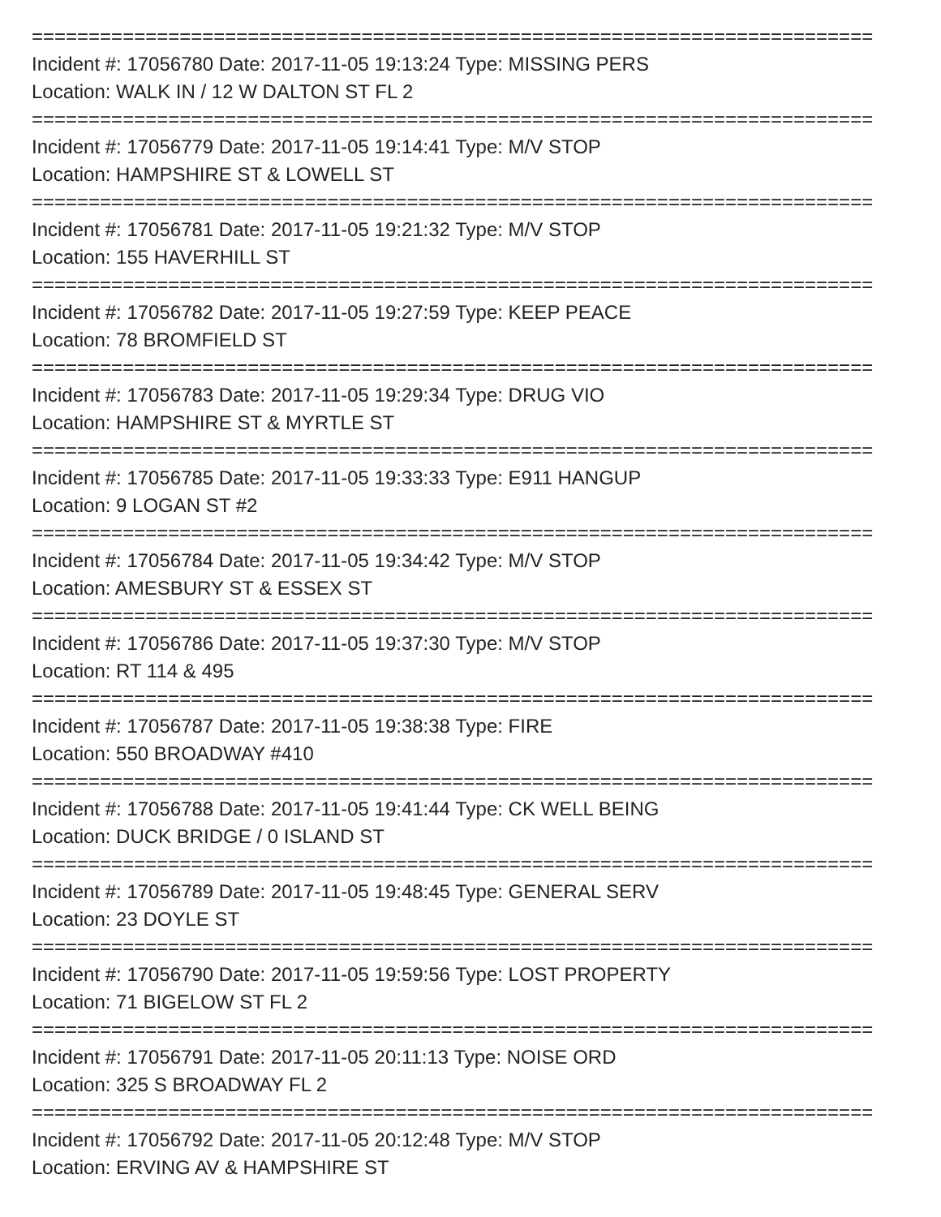==========================================================================
Incident #: 17056780 Date: 2017-11-05 19:13:24 Type: MISSING PERS
Location: WALK IN / 12 W DALTON ST FL 2
==========================================================================
Incident #: 17056779 Date: 2017-11-05 19:14:41 Type: M/V STOP
Location: HAMPSHIRE ST & LOWELL ST
==========================================================================
Incident #: 17056781 Date: 2017-11-05 19:21:32 Type: M/V STOP
Location: 155 HAVERHILL ST
==========================================================================
Incident #: 17056782 Date: 2017-11-05 19:27:59 Type: KEEP PEACE
Location: 78 BROMFIELD ST
==========================================================================
Incident #: 17056783 Date: 2017-11-05 19:29:34 Type: DRUG VIO
Location: HAMPSHIRE ST & MYRTLE ST
==========================================================================
Incident #: 17056785 Date: 2017-11-05 19:33:33 Type: E911 HANGUP
Location: 9 LOGAN ST #2
==========================================================================
Incident #: 17056784 Date: 2017-11-05 19:34:42 Type: M/V STOP
Location: AMESBURY ST & ESSEX ST
==========================================================================
Incident #: 17056786 Date: 2017-11-05 19:37:30 Type: M/V STOP
Location: RT 114 & 495
==========================================================================
Incident #: 17056787 Date: 2017-11-05 19:38:38 Type: FIRE
Location: 550 BROADWAY #410
==========================================================================
Incident #: 17056788 Date: 2017-11-05 19:41:44 Type: CK WELL BEING
Location: DUCK BRIDGE / 0 ISLAND ST
==========================================================================
Incident #: 17056789 Date: 2017-11-05 19:48:45 Type: GENERAL SERV
Location: 23 DOYLE ST
==========================================================================
Incident #: 17056790 Date: 2017-11-05 19:59:56 Type: LOST PROPERTY
Location: 71 BIGELOW ST FL 2
==========================================================================
Incident #: 17056791 Date: 2017-11-05 20:11:13 Type: NOISE ORD
Location: 325 S BROADWAY FL 2
==========================================================================
Incident #: 17056792 Date: 2017-11-05 20:12:48 Type: M/V STOP
Location: ERVING AV & HAMPSHIRE ST